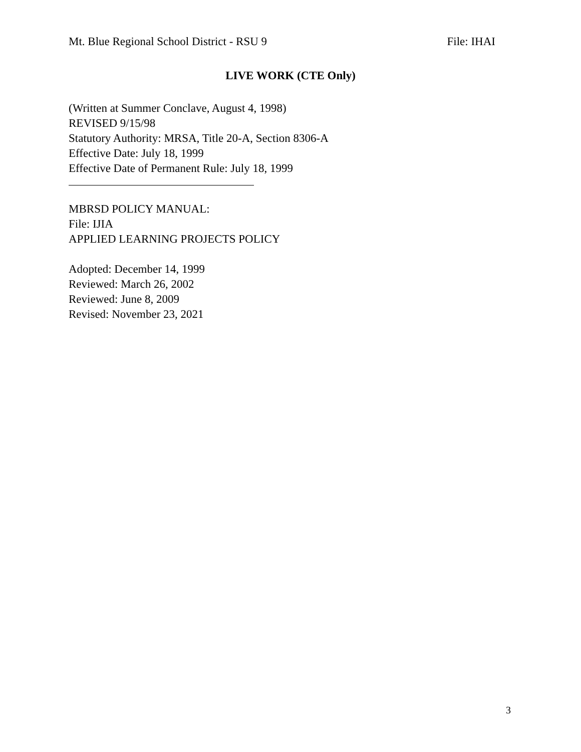Mt. Blue Regional School District - RSU 9 File: IHAI
LIVE WORK (CTE Only)
(Written at Summer Conclave, August 4, 1998)
REVISED 9/15/98
Statutory Authority: MRSA, Title 20-A, Section 8306-A
Effective Date: July 18, 1999
Effective Date of Permanent Rule: July 18, 1999
MBRSD POLICY MANUAL:
File: IJIA
APPLIED LEARNING PROJECTS POLICY
Adopted: December 14, 1999
Reviewed: March 26, 2002
Reviewed: June 8, 2009
Revised: November 23, 2021
3